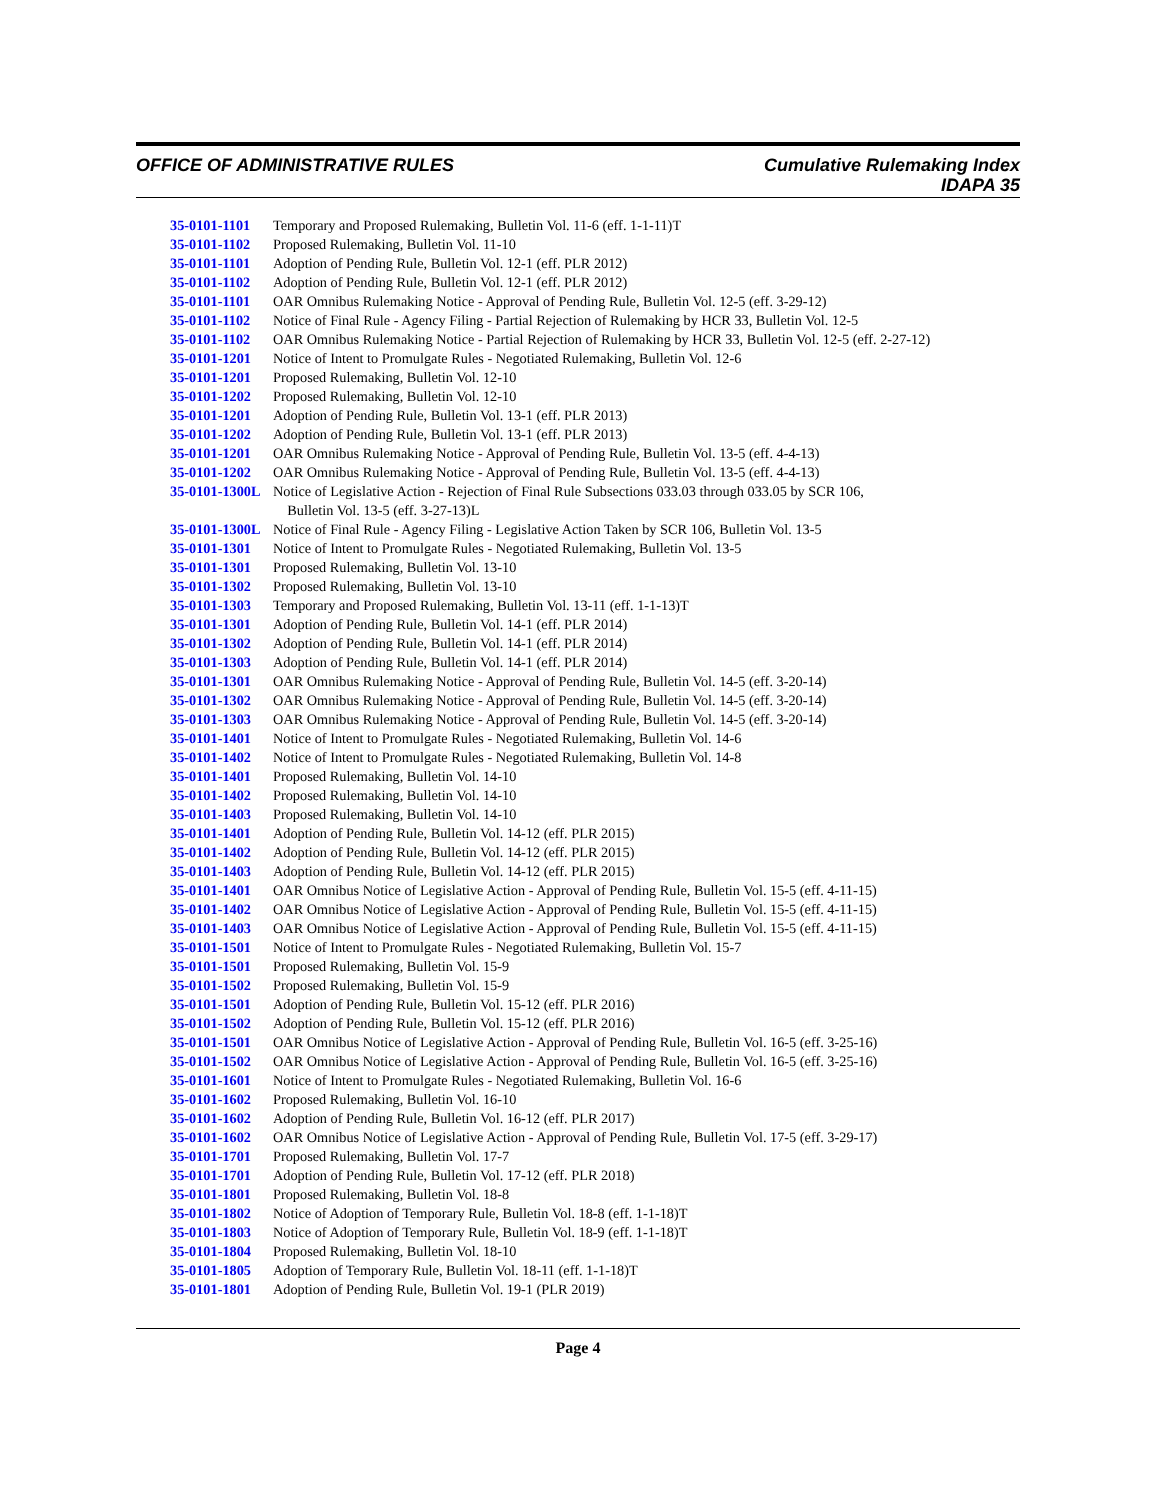OFFICE OF ADMINISTRATIVE RULES Cumulative Rulemaking Index
IDAPA 35
35-0101-1101 Temporary and Proposed Rulemaking, Bulletin Vol. 11-6 (eff. 1-1-11)T
35-0101-1102 Proposed Rulemaking, Bulletin Vol. 11-10
35-0101-1101 Adoption of Pending Rule, Bulletin Vol. 12-1 (eff. PLR 2012)
35-0101-1102 Adoption of Pending Rule, Bulletin Vol. 12-1 (eff. PLR 2012)
35-0101-1101 OAR Omnibus Rulemaking Notice - Approval of Pending Rule, Bulletin Vol. 12-5 (eff. 3-29-12)
35-0101-1102 Notice of Final Rule - Agency Filing - Partial Rejection of Rulemaking by HCR 33, Bulletin Vol. 12-5
35-0101-1102 OAR Omnibus Rulemaking Notice - Partial Rejection of Rulemaking by HCR 33, Bulletin Vol. 12-5 (eff. 2-27-12)
35-0101-1201 Notice of Intent to Promulgate Rules - Negotiated Rulemaking, Bulletin Vol. 12-6
35-0101-1201 Proposed Rulemaking, Bulletin Vol. 12-10
35-0101-1202 Proposed Rulemaking, Bulletin Vol. 12-10
35-0101-1201 Adoption of Pending Rule, Bulletin Vol. 13-1 (eff. PLR 2013)
35-0101-1202 Adoption of Pending Rule, Bulletin Vol. 13-1 (eff. PLR 2013)
35-0101-1201 OAR Omnibus Rulemaking Notice - Approval of Pending Rule, Bulletin Vol. 13-5 (eff. 4-4-13)
35-0101-1202 OAR Omnibus Rulemaking Notice - Approval of Pending Rule, Bulletin Vol. 13-5 (eff. 4-4-13)
35-0101-1300L Notice of Legislative Action - Rejection of Final Rule Subsections 033.03 through 033.05 by SCR 106,
Bulletin Vol. 13-5 (eff. 3-27-13)L
35-0101-1300L Notice of Final Rule - Agency Filing - Legislative Action Taken by SCR 106, Bulletin Vol. 13-5
35-0101-1301 Notice of Intent to Promulgate Rules - Negotiated Rulemaking, Bulletin Vol. 13-5
35-0101-1301 Proposed Rulemaking, Bulletin Vol. 13-10
35-0101-1302 Proposed Rulemaking, Bulletin Vol. 13-10
35-0101-1303 Temporary and Proposed Rulemaking, Bulletin Vol. 13-11 (eff. 1-1-13)T
35-0101-1301 Adoption of Pending Rule, Bulletin Vol. 14-1 (eff. PLR 2014)
35-0101-1302 Adoption of Pending Rule, Bulletin Vol. 14-1 (eff. PLR 2014)
35-0101-1303 Adoption of Pending Rule, Bulletin Vol. 14-1 (eff. PLR 2014)
35-0101-1301 OAR Omnibus Rulemaking Notice - Approval of Pending Rule, Bulletin Vol. 14-5 (eff. 3-20-14)
35-0101-1302 OAR Omnibus Rulemaking Notice - Approval of Pending Rule, Bulletin Vol. 14-5 (eff. 3-20-14)
35-0101-1303 OAR Omnibus Rulemaking Notice - Approval of Pending Rule, Bulletin Vol. 14-5 (eff. 3-20-14)
35-0101-1401 Notice of Intent to Promulgate Rules - Negotiated Rulemaking, Bulletin Vol. 14-6
35-0101-1402 Notice of Intent to Promulgate Rules - Negotiated Rulemaking, Bulletin Vol. 14-8
35-0101-1401 Proposed Rulemaking, Bulletin Vol. 14-10
35-0101-1402 Proposed Rulemaking, Bulletin Vol. 14-10
35-0101-1403 Proposed Rulemaking, Bulletin Vol. 14-10
35-0101-1401 Adoption of Pending Rule, Bulletin Vol. 14-12 (eff. PLR 2015)
35-0101-1402 Adoption of Pending Rule, Bulletin Vol. 14-12 (eff. PLR 2015)
35-0101-1403 Adoption of Pending Rule, Bulletin Vol. 14-12 (eff. PLR 2015)
35-0101-1401 OAR Omnibus Notice of Legislative Action - Approval of Pending Rule, Bulletin Vol. 15-5 (eff. 4-11-15)
35-0101-1402 OAR Omnibus Notice of Legislative Action - Approval of Pending Rule, Bulletin Vol. 15-5 (eff. 4-11-15)
35-0101-1403 OAR Omnibus Notice of Legislative Action - Approval of Pending Rule, Bulletin Vol. 15-5 (eff. 4-11-15)
35-0101-1501 Notice of Intent to Promulgate Rules - Negotiated Rulemaking, Bulletin Vol. 15-7
35-0101-1501 Proposed Rulemaking, Bulletin Vol. 15-9
35-0101-1502 Proposed Rulemaking, Bulletin Vol. 15-9
35-0101-1501 Adoption of Pending Rule, Bulletin Vol. 15-12 (eff. PLR 2016)
35-0101-1502 Adoption of Pending Rule, Bulletin Vol. 15-12 (eff. PLR 2016)
35-0101-1501 OAR Omnibus Notice of Legislative Action - Approval of Pending Rule, Bulletin Vol. 16-5 (eff. 3-25-16)
35-0101-1502 OAR Omnibus Notice of Legislative Action - Approval of Pending Rule, Bulletin Vol. 16-5 (eff. 3-25-16)
35-0101-1601 Notice of Intent to Promulgate Rules - Negotiated Rulemaking, Bulletin Vol. 16-6
35-0101-1602 Proposed Rulemaking, Bulletin Vol. 16-10
35-0101-1602 Adoption of Pending Rule, Bulletin Vol. 16-12 (eff. PLR 2017)
35-0101-1602 OAR Omnibus Notice of Legislative Action - Approval of Pending Rule, Bulletin Vol. 17-5 (eff. 3-29-17)
35-0101-1701 Proposed Rulemaking, Bulletin Vol. 17-7
35-0101-1701 Adoption of Pending Rule, Bulletin Vol. 17-12 (eff. PLR 2018)
35-0101-1801 Proposed Rulemaking, Bulletin Vol. 18-8
35-0101-1802 Notice of Adoption of Temporary Rule, Bulletin Vol. 18-8 (eff. 1-1-18)T
35-0101-1803 Notice of Adoption of Temporary Rule, Bulletin Vol. 18-9 (eff. 1-1-18)T
35-0101-1804 Proposed Rulemaking, Bulletin Vol. 18-10
35-0101-1805 Adoption of Temporary Rule, Bulletin Vol. 18-11 (eff. 1-1-18)T
35-0101-1801 Adoption of Pending Rule, Bulletin Vol. 19-1 (PLR 2019)
Page 4